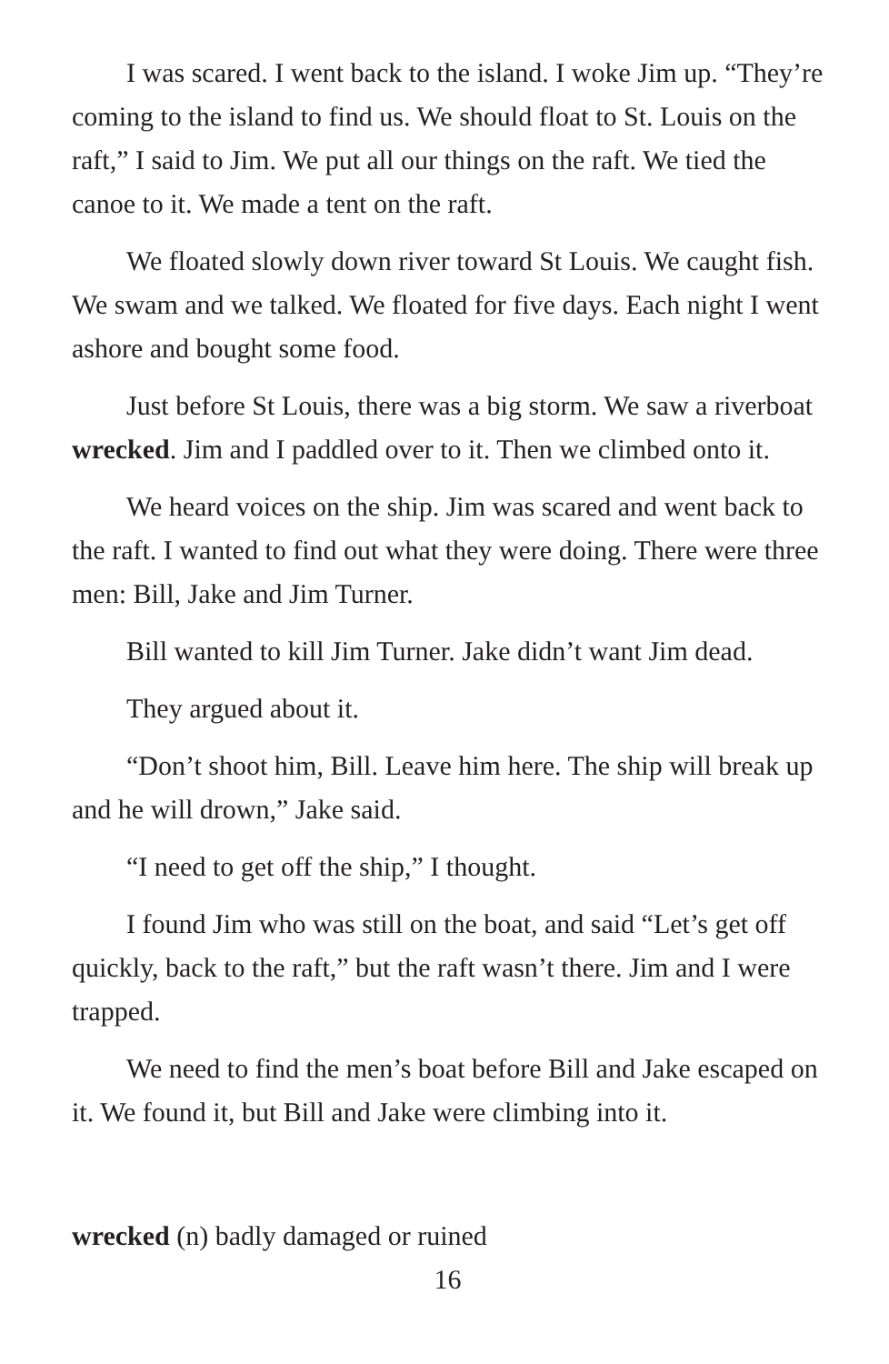I was scared. I went back to the island. I woke Jim up. “They’re coming to the island to find us. We should float to St. Louis on the raft,” I said to Jim. We put all our things on the raft. We tied the canoe to it. We made a tent on the raft.
We floated slowly down river toward St Louis. We caught fish. We swam and we talked. We floated for five days. Each night I went ashore and bought some food.
Just before St Louis, there was a big storm. We saw a riverboat wrecked. Jim and I paddled over to it. Then we climbed onto it.
We heard voices on the ship. Jim was scared and went back to the raft. I wanted to find out what they were doing. There were three men: Bill, Jake and Jim Turner.
Bill wanted to kill Jim Turner. Jake didn’t want Jim dead.
They argued about it.
“Don’t shoot him, Bill. Leave him here. The ship will break up and he will drown,” Jake said.
“I need to get off the ship,” I thought.
I found Jim who was still on the boat, and said “Let’s get off quickly, back to the raft,” but the raft wasn’t there. Jim and I were trapped.
We need to find the men’s boat before Bill and Jake escaped on it. We found it, but Bill and Jake were climbing into it.
wrecked (n) badly damaged or ruined
16